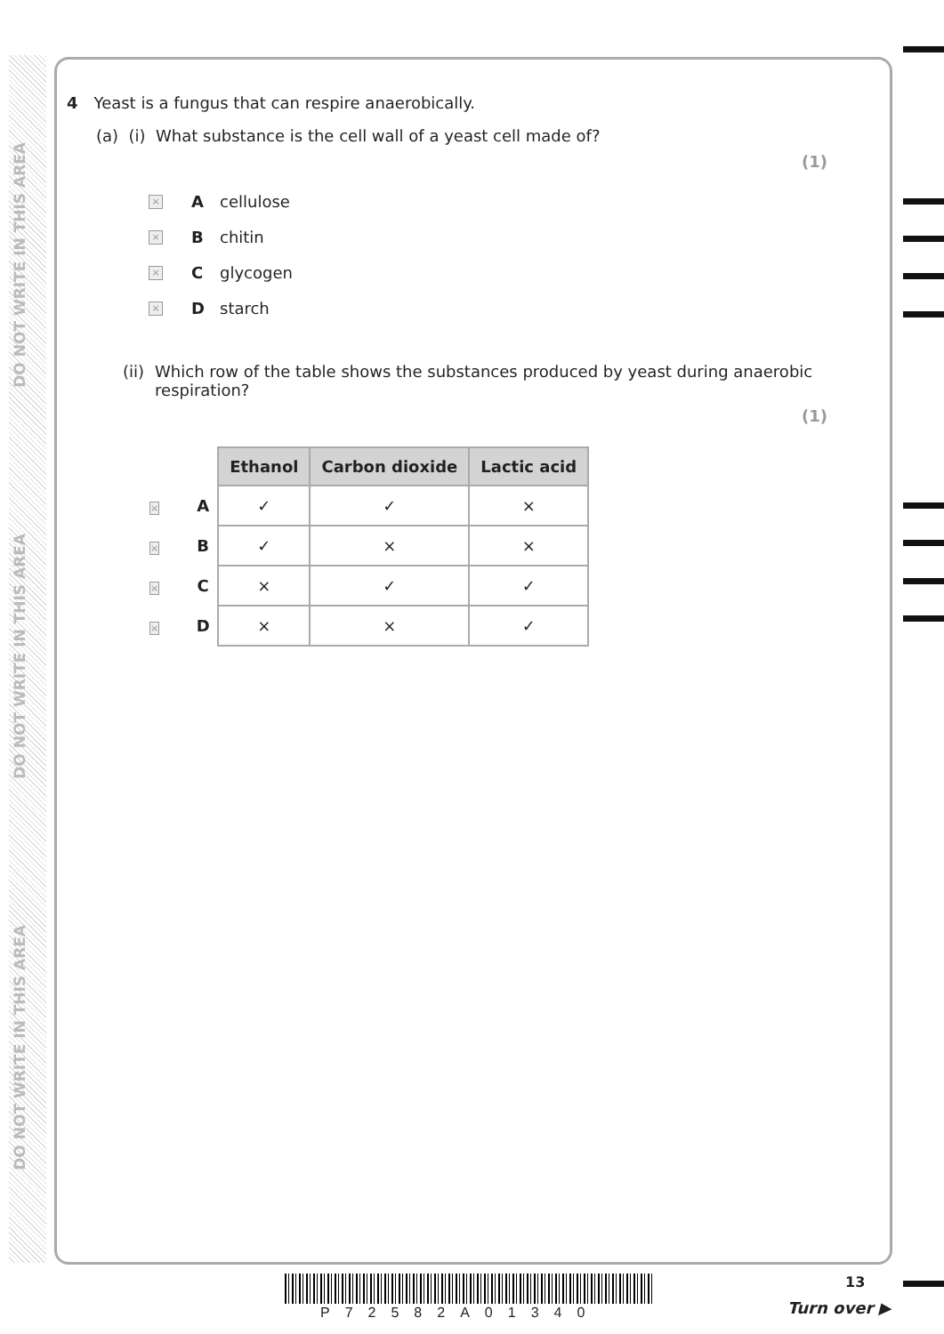DO NOT WRITE IN THIS AREA
DO NOT WRITE IN THIS AREA
DO NOT WRITE IN THIS AREA
4 Yeast is a fungus that can respire anaerobically.
(a) (i) What substance is the cell wall of a yeast cell made of?
(1)
× A cellulose
× B chitin
× C glycogen
× D starch
(ii) Which row of the table shows the substances produced by yeast during anaerobic respiration?
(1)
| | | Ethanol | Carbon dioxide | Lactic acid |
| --- | --- | --- | --- | --- |
| × | A | ✓ | ✓ | × |
| × | B | ✓ | × | × |
| × | C | × | ✓ | ✓ |
| × | D | × | × | ✓ |
13
P72582A01340 Turn over ▶